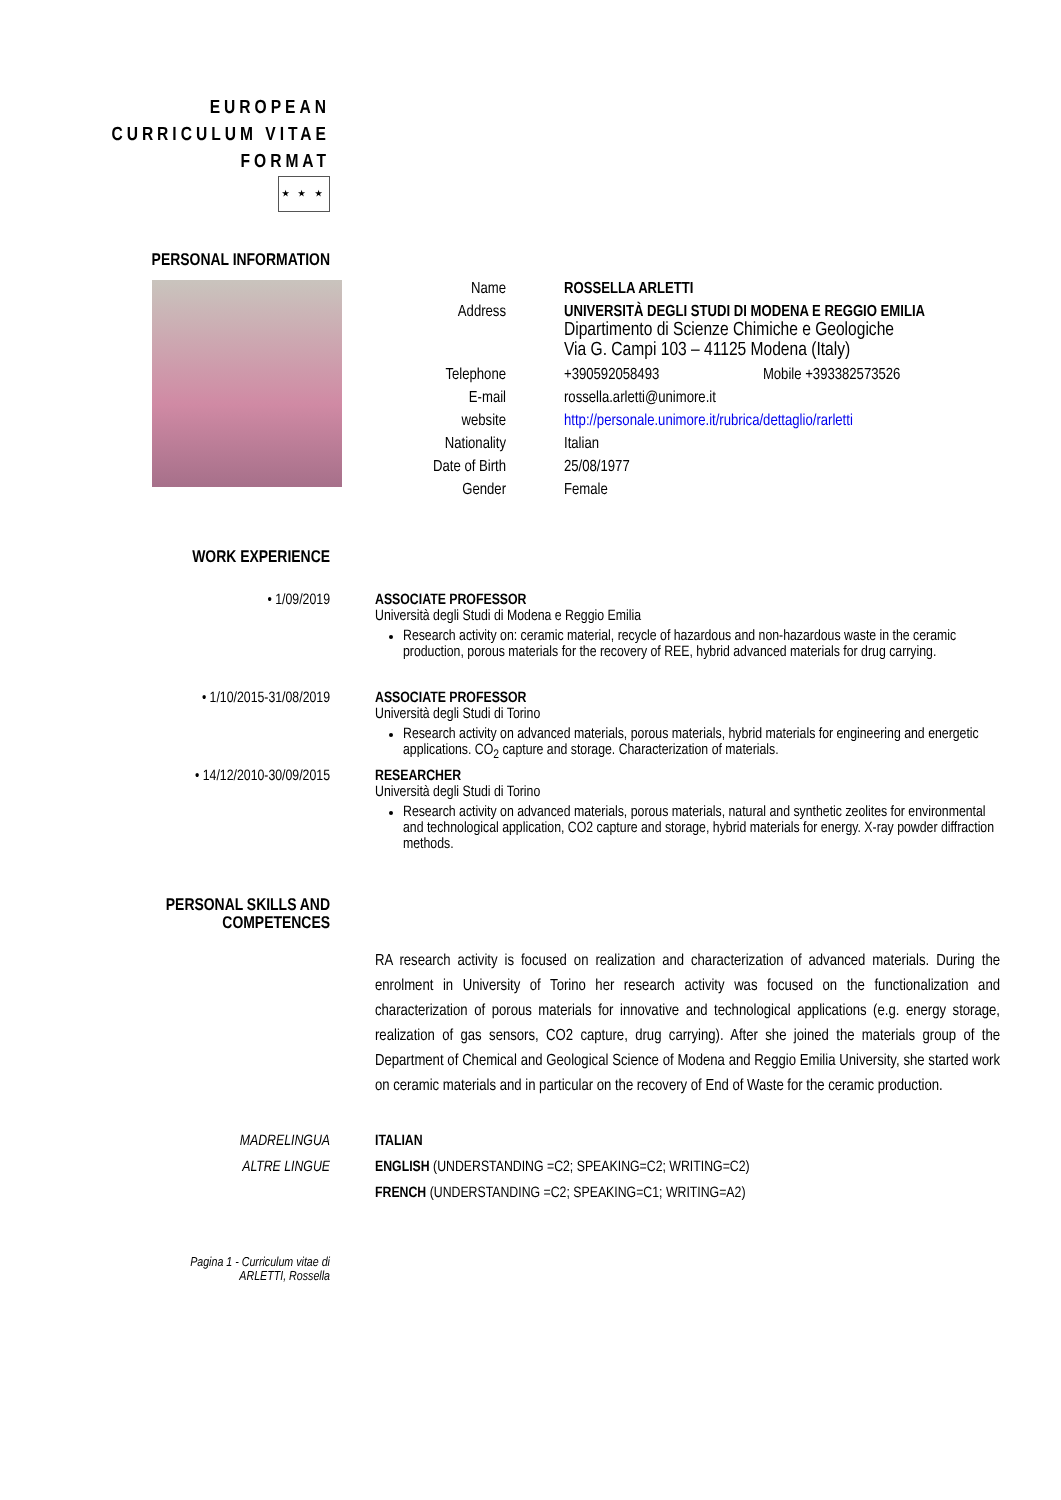EUROPEAN
CURRICULUM VITAE
FORMAT
★ ★ ★
PERSONAL INFORMATION
Name ROSSELLA ARLETTI
Address UNIVERSITÀ DEGLI STUDI DI MODENA E REGGIO EMILIA
Dipartimento di Scienze Chimiche e Geologiche
Via G. Campi 103 – 41125 Modena (Italy)
Telephone
+390592058493 Mobile +393382573526
E-mail rossella.arletti@unimore.it
website http://personale.unimore.it/rubrica/dettaglio/rarletti
Nationality
Italian
Date of Birth
25/08/1977
Gender Female
WORK EXPERIENCE
• 1/09/2019 ASSOCIATE PROFESSOR
Università degli Studi di Modena e Reggio Emilia
Research activity on: ceramic material, recycle of hazardous and non-hazardous waste in the ceramic production, porous materials for the recovery of REE, hybrid advanced materials for drug carrying.
• 1/10/2015-31/08/2019 ASSOCIATE PROFESSOR
Università degli Studi di Torino
Research activity on advanced materials, porous materials, hybrid materials for engineering and energetic applications. CO<sub>2</sub> capture and storage. Characterization of materials.
• 14/12/2010-30/09/2015 RESEARCHER
Università degli Studi di Torino
Research activity on advanced materials, porous materials, natural and synthetic zeolites for environmental and technological application, CO2 capture and storage, hybrid materials for energy. X-ray powder diffraction methods.
PERSONAL SKILLS AND
COMPETENCES
RA research activity is focused on realization and characterization of advanced materials. During the enrolment in University of Torino her research activity was focused on the functionalization and characterization of porous materials for innovative and technological applications (e.g. energy storage, realization of gas sensors, CO2 capture, drug carrying). After she joined the materials group of the Department of Chemical and Geological Science of Modena and Reggio Emilia University, she started work on ceramic materials and in particular on the recovery of End of Waste for the ceramic production.
MADRELINGUA
ALTRE LINGUE
ITALIAN
ENGLISH (UNDERSTANDING =C2; SPEAKING=C2; WRITING=C2)
FRENCH (UNDERSTANDING =C2; SPEAKING=C1; WRITING=A2)
Pagina 1 - Curriculum vitae di
ARLETTI, Rossella